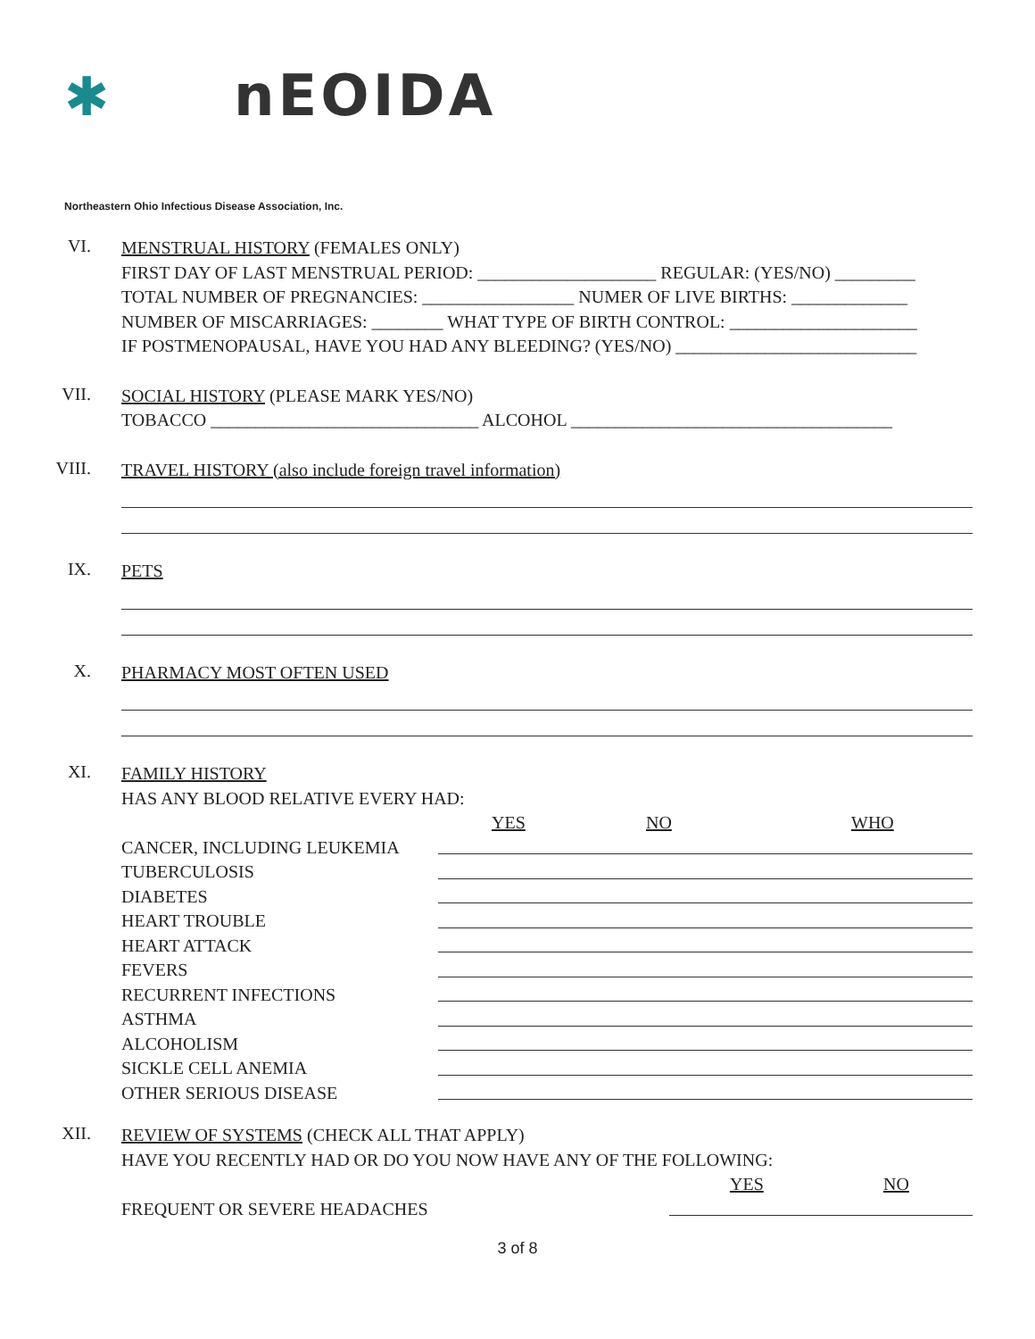✱ nEOIDA
Northeastern Ohio Infectious Disease Association, Inc.
VI.
MENSTRUAL HISTORY (FEMALES ONLY)
FIRST DAY OF LAST MENSTRUAL PERIOD: ____________________ REGULAR: (YES/NO) _________
TOTAL NUMBER OF PREGNANCIES: _________________ NUMER OF LIVE BIRTHS: _____________
NUMBER OF MISCARRIAGES: ________ WHAT TYPE OF BIRTH CONTROL: _____________________
IF POSTMENOPAUSAL, HAVE YOU HAD ANY BLEEDING? (YES/NO) ___________________________
VII.
SOCIAL HISTORY (PLEASE MARK YES/NO)
TOBACCO ______________________________ ALCOHOL ____________________________________
VIII.
TRAVEL HISTORY (also include foreign travel information)
IX.
PETS
X.
PHARMACY MOST OFTEN USED
XI.
FAMILY HISTORY
HAS ANY BLOOD RELATIVE EVERY HAD:
YES NO WHO
CANCER, INCLUDING LEUKEMIA
TUBERCULOSIS
DIABETES
HEART TROUBLE
HEART ATTACK
FEVERS
RECURRENT INFECTIONS
ASTHMA
ALCOHOLISM
SICKLE CELL ANEMIA
OTHER SERIOUS DISEASE
XII.
REVIEW OF SYSTEMS (CHECK ALL THAT APPLY)
HAVE YOU RECENTLY HAD OR DO YOU NOW HAVE ANY OF THE FOLLOWING:
YES NO
FREQUENT OR SEVERE HEADACHES
3 of 8